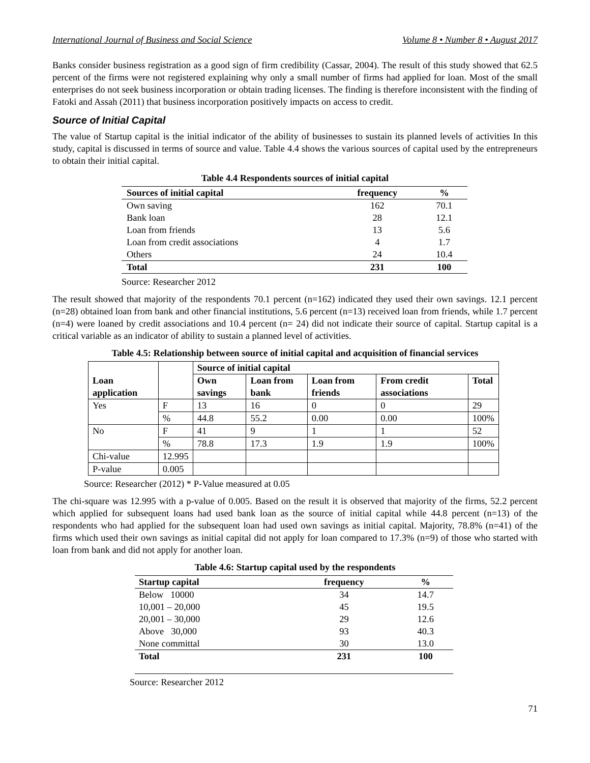International Journal of Business and Social Science Volume 8 • Number 8 • August 2017
Banks consider business registration as a good sign of firm credibility (Cassar, 2004). The result of this study showed that 62.5 percent of the firms were not registered explaining why only a small number of firms had applied for loan. Most of the small enterprises do not seek business incorporation or obtain trading licenses. The finding is therefore inconsistent with the finding of Fatoki and Assah (2011) that business incorporation positively impacts on access to credit.
Source of Initial Capital
The value of Startup capital is the initial indicator of the ability of businesses to sustain its planned levels of activities In this study, capital is discussed in terms of source and value. Table 4.4 shows the various sources of capital used by the entrepreneurs to obtain their initial capital.
Table 4.4 Respondents sources of initial capital
| Sources of initial capital | frequency | % |
| --- | --- | --- |
| Own saving | 162 | 70.1 |
| Bank loan | 28 | 12.1 |
| Loan from friends | 13 | 5.6 |
| Loan from credit associations | 4 | 1.7 |
| Others | 24 | 10.4 |
| Total | 231 | 100 |
Source: Researcher 2012
The result showed that majority of the respondents 70.1 percent (n=162) indicated they used their own savings. 12.1 percent (n=28) obtained loan from bank and other financial institutions, 5.6 percent (n=13) received loan from friends, while 1.7 percent (n=4) were loaned by credit associations and 10.4 percent (n= 24) did not indicate their source of capital. Startup capital is a critical variable as an indicator of ability to sustain a planned level of activities.
Table 4.5: Relationship between source of initial capital and acquisition of financial services
| Loan application | | Source of initial capital | | | | |
| --- | --- | --- | --- | --- | --- | --- |
| | | Own savings | Loan from bank | Loan from friends | From credit associations | Total |
| Yes | F | 13 | 16 | 0 | 0 | 29 |
| | % | 44.8 | 55.2 | 0.00 | 0.00 | 100% |
| No | F | 41 | 9 | 1 | 1 | 52 |
| | % | 78.8 | 17.3 | 1.9 | 1.9 | 100% |
| Chi-value | 12.995 | | | | | |
| P-value | 0.005 | | | | | |
Source: Researcher (2012) * P-Value measured at 0.05
The chi-square was 12.995 with a p-value of 0.005. Based on the result it is observed that majority of the firms, 52.2 percent which applied for subsequent loans had used bank loan as the source of initial capital while 44.8 percent (n=13) of the respondents who had applied for the subsequent loan had used own savings as initial capital. Majority, 78.8% (n=41) of the firms which used their own savings as initial capital did not apply for loan compared to 17.3% (n=9) of those who started with loan from bank and did not apply for another loan.
Table 4.6: Startup capital used by the respondents
| Startup capital | frequency | % |
| --- | --- | --- |
| Below 10000 | 34 | 14.7 |
| 10,001 – 20,000 | 45 | 19.5 |
| 20,001 – 30,000 | 29 | 12.6 |
| Above 30,000 | 93 | 40.3 |
| None committal | 30 | 13.0 |
| Total | 231 | 100 |
Source: Researcher 2012
71